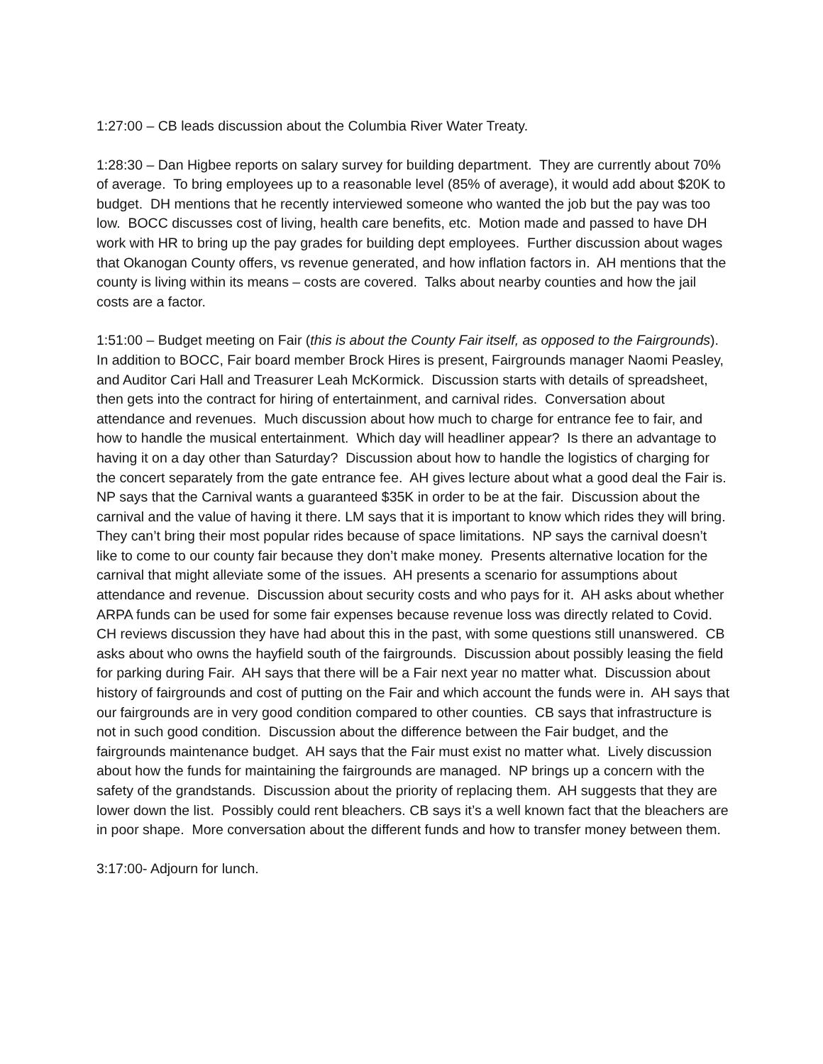1:27:00 – CB leads discussion about the Columbia River Water Treaty.
1:28:30 – Dan Higbee reports on salary survey for building department. They are currently about 70% of average. To bring employees up to a reasonable level (85% of average), it would add about $20K to budget. DH mentions that he recently interviewed someone who wanted the job but the pay was too low. BOCC discusses cost of living, health care benefits, etc. Motion made and passed to have DH work with HR to bring up the pay grades for building dept employees. Further discussion about wages that Okanogan County offers, vs revenue generated, and how inflation factors in. AH mentions that the county is living within its means – costs are covered. Talks about nearby counties and how the jail costs are a factor.
1:51:00 – Budget meeting on Fair (this is about the County Fair itself, as opposed to the Fairgrounds). In addition to BOCC, Fair board member Brock Hires is present, Fairgrounds manager Naomi Peasley, and Auditor Cari Hall and Treasurer Leah McKormick. Discussion starts with details of spreadsheet, then gets into the contract for hiring of entertainment, and carnival rides. Conversation about attendance and revenues. Much discussion about how much to charge for entrance fee to fair, and how to handle the musical entertainment. Which day will headliner appear? Is there an advantage to having it on a day other than Saturday? Discussion about how to handle the logistics of charging for the concert separately from the gate entrance fee. AH gives lecture about what a good deal the Fair is. NP says that the Carnival wants a guaranteed $35K in order to be at the fair. Discussion about the carnival and the value of having it there. LM says that it is important to know which rides they will bring. They can’t bring their most popular rides because of space limitations. NP says the carnival doesn’t like to come to our county fair because they don’t make money. Presents alternative location for the carnival that might alleviate some of the issues. AH presents a scenario for assumptions about attendance and revenue. Discussion about security costs and who pays for it. AH asks about whether ARPA funds can be used for some fair expenses because revenue loss was directly related to Covid. CH reviews discussion they have had about this in the past, with some questions still unanswered. CB asks about who owns the hayfield south of the fairgrounds. Discussion about possibly leasing the field for parking during Fair. AH says that there will be a Fair next year no matter what. Discussion about history of fairgrounds and cost of putting on the Fair and which account the funds were in. AH says that our fairgrounds are in very good condition compared to other counties. CB says that infrastructure is not in such good condition. Discussion about the difference between the Fair budget, and the fairgrounds maintenance budget. AH says that the Fair must exist no matter what. Lively discussion about how the funds for maintaining the fairgrounds are managed. NP brings up a concern with the safety of the grandstands. Discussion about the priority of replacing them. AH suggests that they are lower down the list. Possibly could rent bleachers. CB says it’s a well known fact that the bleachers are in poor shape. More conversation about the different funds and how to transfer money between them.
3:17:00- Adjourn for lunch.